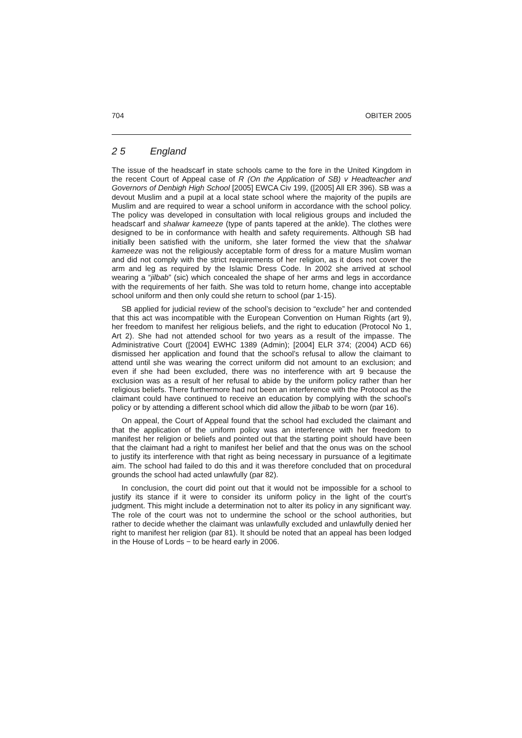704 OBITER 2005
2 5 England
The issue of the headscarf in state schools came to the fore in the United Kingdom in the recent Court of Appeal case of R (On the Application of SB) v Headteacher and Governors of Denbigh High School [2005] EWCA Civ 199, ([2005] All ER 396). SB was a devout Muslim and a pupil at a local state school where the majority of the pupils are Muslim and are required to wear a school uniform in accordance with the school policy. The policy was developed in consultation with local religious groups and included the headscarf and shalwar kameeze (type of pants tapered at the ankle). The clothes were designed to be in conformance with health and safety requirements. Although SB had initially been satisfied with the uniform, she later formed the view that the shalwar kameeze was not the religiously acceptable form of dress for a mature Muslim woman and did not comply with the strict requirements of her religion, as it does not cover the arm and leg as required by the Islamic Dress Code. In 2002 she arrived at school wearing a “jilbab” (sic) which concealed the shape of her arms and legs in accordance with the requirements of her faith. She was told to return home, change into acceptable school uniform and then only could she return to school (par 1-15).
SB applied for judicial review of the school’s decision to “exclude” her and contended that this act was incompatible with the European Convention on Human Rights (art 9), her freedom to manifest her religious beliefs, and the right to education (Protocol No 1, Art 2). She had not attended school for two years as a result of the impasse. The Administrative Court ([2004] EWHC 1389 (Admin); [2004] ELR 374; (2004) ACD 66) dismissed her application and found that the school’s refusal to allow the claimant to attend until she was wearing the correct uniform did not amount to an exclusion; and even if she had been excluded, there was no interference with art 9 because the exclusion was as a result of her refusal to abide by the uniform policy rather than her religious beliefs. There furthermore had not been an interference with the Protocol as the claimant could have continued to receive an education by complying with the school’s policy or by attending a different school which did allow the jilbab to be worn (par 16).
On appeal, the Court of Appeal found that the school had excluded the claimant and that the application of the uniform policy was an interference with her freedom to manifest her religion or beliefs and pointed out that the starting point should have been that the claimant had a right to manifest her belief and that the onus was on the school to justify its interference with that right as being necessary in pursuance of a legitimate aim. The school had failed to do this and it was therefore concluded that on procedural grounds the school had acted unlawfully (par 82).
In conclusion, the court did point out that it would not be impossible for a school to justify its stance if it were to consider its uniform policy in the light of the court’s judgment. This might include a determination not to alter its policy in any significant way. The role of the court was not to undermine the school or the school authorities, but rather to decide whether the claimant was unlawfully excluded and unlawfully denied her right to manifest her religion (par 81). It should be noted that an appeal has been lodged in the House of Lords − to be heard early in 2006.